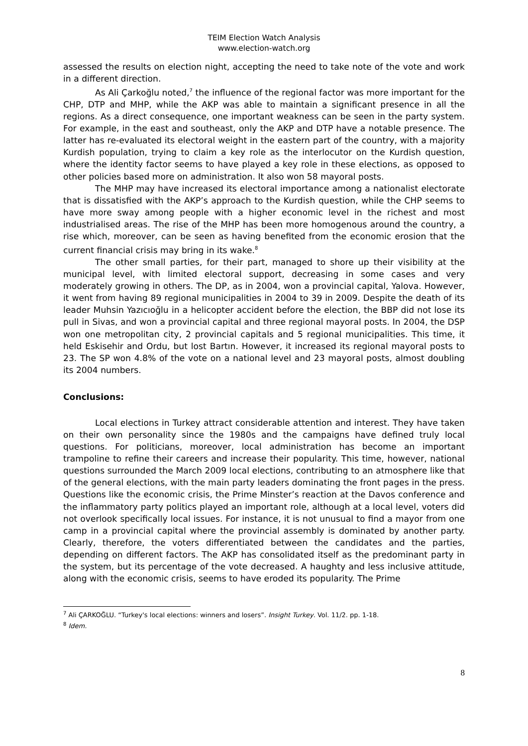TEIM Election Watch Analysis
www.election-watch.org
assessed the results on election night, accepting the need to take note of the vote and work in a different direction.
As Ali Çarkoğlu noted,<sup>7</sup> the influence of the regional factor was more important for the CHP, DTP and MHP, while the AKP was able to maintain a significant presence in all the regions. As a direct consequence, one important weakness can be seen in the party system. For example, in the east and southeast, only the AKP and DTP have a notable presence. The latter has re-evaluated its electoral weight in the eastern part of the country, with a majority Kurdish population, trying to claim a key role as the interlocutor on the Kurdish question, where the identity factor seems to have played a key role in these elections, as opposed to other policies based more on administration. It also won 58 mayoral posts.
The MHP may have increased its electoral importance among a nationalist electorate that is dissatisfied with the AKP’s approach to the Kurdish question, while the CHP seems to have more sway among people with a higher economic level in the richest and most industrialised areas. The rise of the MHP has been more homogenous around the country, a rise which, moreover, can be seen as having benefited from the economic erosion that the current financial crisis may bring in its wake.<sup>8</sup>
The other small parties, for their part, managed to shore up their visibility at the municipal level, with limited electoral support, decreasing in some cases and very moderately growing in others. The DP, as in 2004, won a provincial capital, Yalova. However, it went from having 89 regional municipalities in 2004 to 39 in 2009. Despite the death of its leader Muhsin Yazıcıoğlu in a helicopter accident before the election, the BBP did not lose its pull in Sivas, and won a provincial capital and three regional mayoral posts. In 2004, the DSP won one metropolitan city, 2 provincial capitals and 5 regional municipalities. This time, it held Eskisehir and Ordu, but lost Bartın. However, it increased its regional mayoral posts to 23. The SP won 4.8% of the vote on a national level and 23 mayoral posts, almost doubling its 2004 numbers.
Conclusions:
Local elections in Turkey attract considerable attention and interest. They have taken on their own personality since the 1980s and the campaigns have defined truly local questions. For politicians, moreover, local administration has become an important trampoline to refine their careers and increase their popularity. This time, however, national questions surrounded the March 2009 local elections, contributing to an atmosphere like that of the general elections, with the main party leaders dominating the front pages in the press. Questions like the economic crisis, the Prime Minster’s reaction at the Davos conference and the inflammatory party politics played an important role, although at a local level, voters did not overlook specifically local issues. For instance, it is not unusual to find a mayor from one camp in a provincial capital where the provincial assembly is dominated by another party. Clearly, therefore, the voters differentiated between the candidates and the parties, depending on different factors. The AKP has consolidated itself as the predominant party in the system, but its percentage of the vote decreased. A haughty and less inclusive attitude, along with the economic crisis, seems to have eroded its popularity. The Prime
<sup>7</sup> Ali ÇARKOĞLU. “Turkey's local elections: winners and losers”. Insight Turkey. Vol. 11/2. pp. 1-18.
<sup>8</sup> Idem.
8